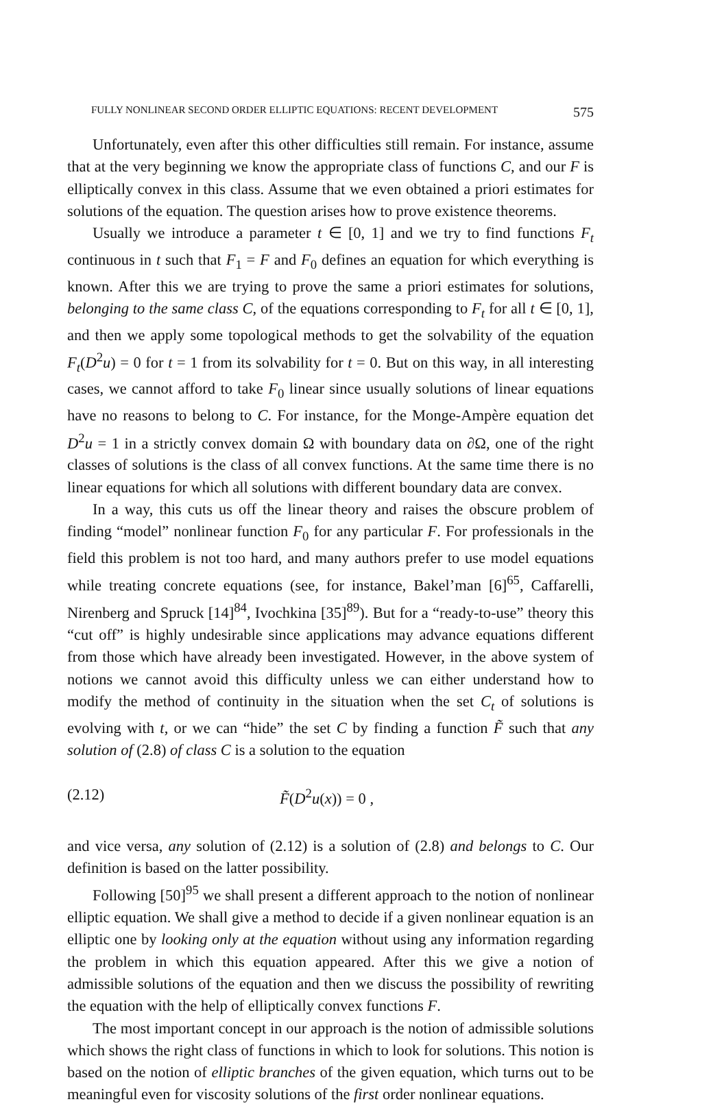FULLY NONLINEAR SECOND ORDER ELLIPTIC EQUATIONS: RECENT DEVELOPMENT 575
Unfortunately, even after this other difficulties still remain. For instance, assume that at the very beginning we know the appropriate class of functions C, and our F is elliptically convex in this class. Assume that we even obtained a priori estimates for solutions of the equation. The question arises how to prove existence theorems.
Usually we introduce a parameter t ∈ [0, 1] and we try to find functions F<sub>t</sub> continuous in t such that F<sub>1</sub> = F and F<sub>0</sub> defines an equation for which everything is known. After this we are trying to prove the same a priori estimates for solutions, belonging to the same class C, of the equations corresponding to F<sub>t</sub> for all t ∈ [0, 1], and then we apply some topological methods to get the solvability of the equation F<sub>t</sub>(D<sup>2</sup>u) = 0 for t = 1 from its solvability for t = 0. But on this way, in all interesting cases, we cannot afford to take F<sub>0</sub> linear since usually solutions of linear equations have no reasons to belong to C. For instance, for the Monge-Ampère equation det D<sup>2</sup>u = 1 in a strictly convex domain Ω with boundary data on ∂Ω, one of the right classes of solutions is the class of all convex functions. At the same time there is no linear equations for which all solutions with different boundary data are convex.
In a way, this cuts us off the linear theory and raises the obscure problem of finding “model” nonlinear function F<sub>0</sub> for any particular F. For professionals in the field this problem is not too hard, and many authors prefer to use model equations while treating concrete equations (see, for instance, Bakel’man [6]<sup>65</sup>, Caffarelli, Nirenberg and Spruck [14]<sup>84</sup>, Ivochkina [35]<sup>89</sup>). But for a “ready-to-use” theory this “cut off” is highly undesirable since applications may advance equations different from those which have already been investigated. However, in the above system of notions we cannot avoid this difficulty unless we can either understand how to modify the method of continuity in the situation when the set C<sub>t</sub> of solutions is evolving with t, or we can “hide” the set C by finding a function F̃ such that any solution of (2.8) of class C is a solution to the equation
(2.12) F̃(D<sup>2</sup>u(x)) = 0 ,
and vice versa, any solution of (2.12) is a solution of (2.8) and belongs to C. Our definition is based on the latter possibility.
Following [50]<sup>95</sup> we shall present a different approach to the notion of nonlinear elliptic equation. We shall give a method to decide if a given nonlinear equation is an elliptic one by looking only at the equation without using any information regarding the problem in which this equation appeared. After this we give a notion of admissible solutions of the equation and then we discuss the possibility of rewriting the equation with the help of elliptically convex functions F.
The most important concept in our approach is the notion of admissible solutions which shows the right class of functions in which to look for solutions. This notion is based on the notion of elliptic branches of the given equation, which turns out to be meaningful even for viscosity solutions of the first order nonlinear equations.